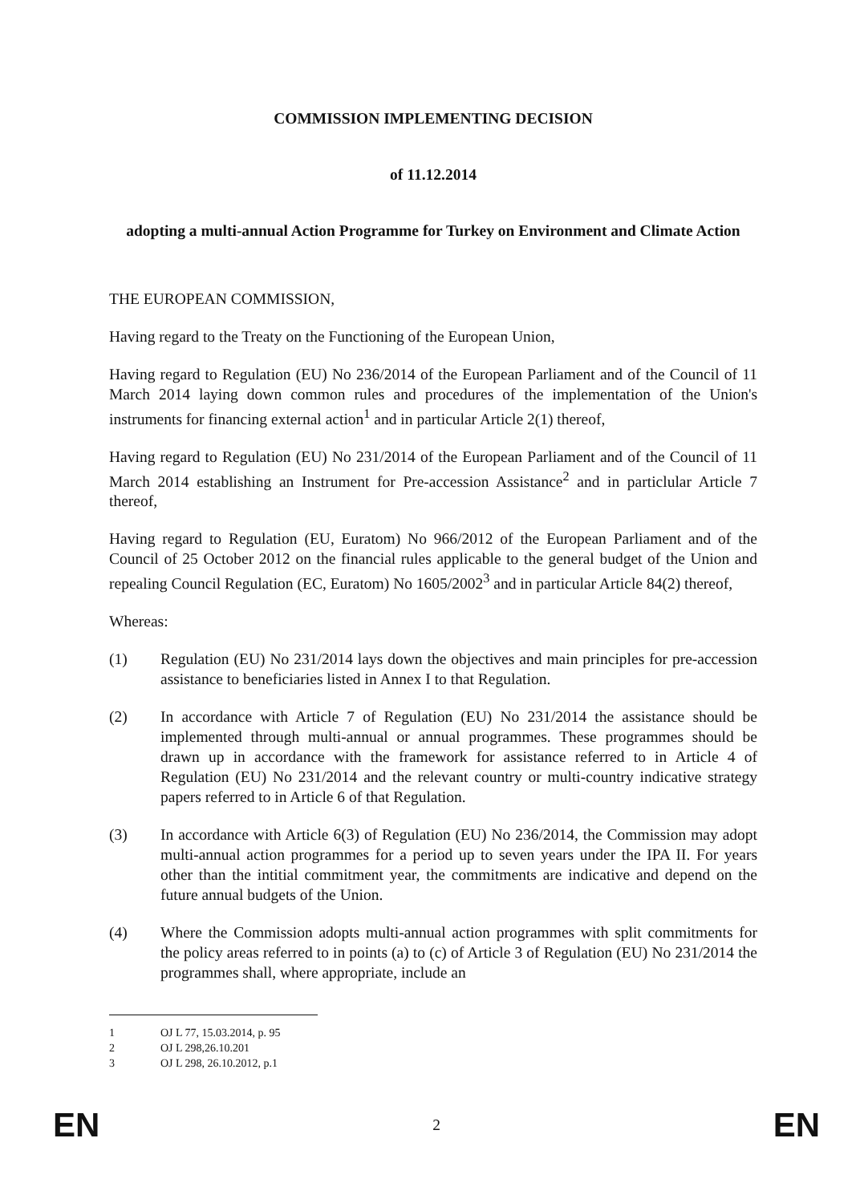COMMISSION IMPLEMENTING DECISION
of 11.12.2014
adopting a multi-annual Action Programme for Turkey on Environment and Climate Action
THE EUROPEAN COMMISSION,
Having regard to the Treaty on the Functioning of the European Union,
Having regard to Regulation (EU) No 236/2014 of the European Parliament and of the Council of 11 March 2014 laying down common rules and procedures of the implementation of the Union's instruments for financing external action<sup>1</sup> and in particular Article 2(1) thereof,
Having regard to Regulation (EU) No 231/2014 of the European Parliament and of the Council of 11 March 2014 establishing an Instrument for Pre-accession Assistance<sup>2</sup> and in particlular Article 7 thereof,
Having regard to Regulation (EU, Euratom) No 966/2012 of the European Parliament and of the Council of 25 October 2012 on the financial rules applicable to the general budget of the Union and repealing Council Regulation (EC, Euratom) No 1605/2002<sup>3</sup> and in particular Article 84(2) thereof,
Whereas:
(1) Regulation (EU) No 231/2014 lays down the objectives and main principles for pre-accession assistance to beneficiaries listed in Annex I to that Regulation.
(2) In accordance with Article 7 of Regulation (EU) No 231/2014 the assistance should be implemented through multi-annual or annual programmes. These programmes should be drawn up in accordance with the framework for assistance referred to in Article 4 of Regulation (EU) No 231/2014 and the relevant country or multi-country indicative strategy papers referred to in Article 6 of that Regulation.
(3) In accordance with Article 6(3) of Regulation (EU) No 236/2014, the Commission may adopt multi-annual action programmes for a period up to seven years under the IPA II. For years other than the intitial commitment year, the commitments are indicative and depend on the future annual budgets of the Union.
(4) Where the Commission adopts multi-annual action programmes with split commitments for the policy areas referred to in points (a) to (c) of Article 3 of Regulation (EU) No 231/2014 the programmes shall, where appropriate, include an
1 OJ L 77, 15.03.2014, p. 95
2 OJ L 298,26.10.201
3 OJ L 298, 26.10.2012, p.1
EN 2 EN